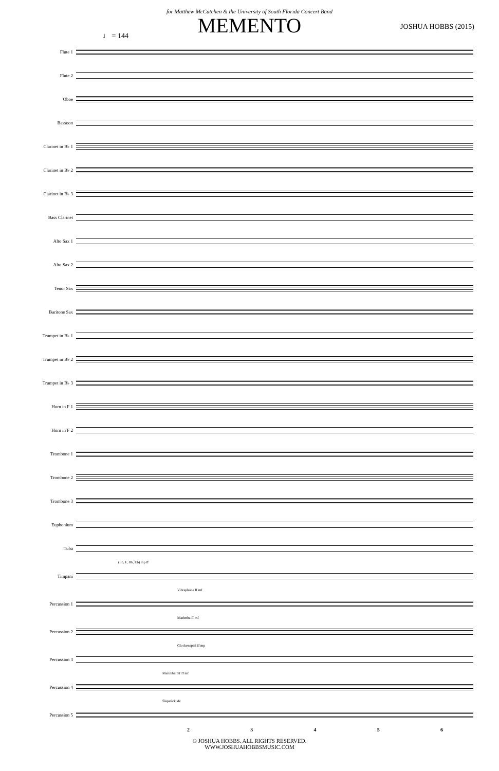for Matthew McCutchen & the University of South Florida Concert Band
MEMENTO
JOSHUA HOBBS (2015)
♩ = 144
Flute 1
Flute 2
Oboe
Bassoon
Clarinet in B♭ 1
Clarinet in B♭ 2
Clarinet in B♭ 3
Bass Clarinet
Alto Sax 1
Alto Sax 2
Tenor Sax
Baritone Sax
Trumpet in B♭ 1
Trumpet in B♭ 2
Trumpet in B♭ 3
Horn in F 1
Horn in F 2
Trombone 1
Trombone 2
Trombone 3
Euphonium
Tuba
(Eb, F, Bb, Eb) mp ff
Timpani
Vibraphone ff mf
Percussion 1
Marimba ff mf
Percussion 2
Glockenspiel ff mp
Percussion 3
Marimba mf ff mf
Percussion 4
Slapstick sfz
Percussion 5
2 3 4 5 6
© JOSHUA HOBBS. ALL RIGHTS RESERVED.
WWW.JOSHUAHOBBSMUSIC.COM